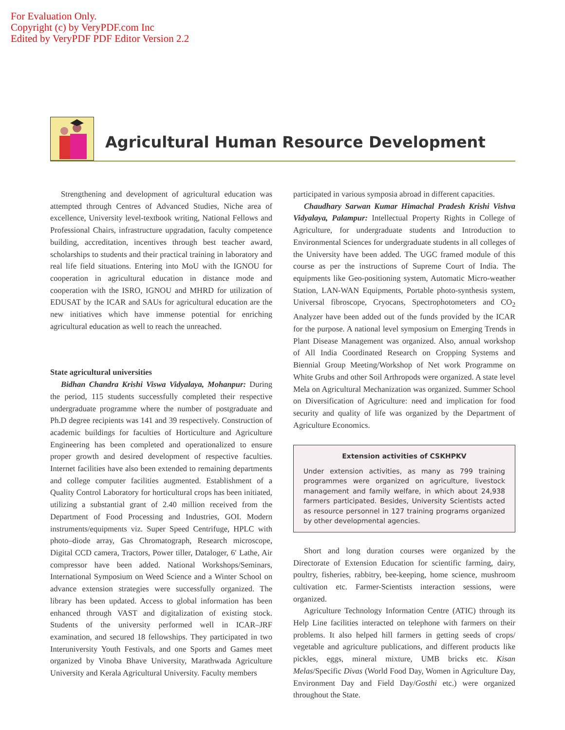For Evaluation Only.
Copyright (c) by VeryPDF.com Inc
Edited by VeryPDF PDF Editor Version 2.2
Agricultural Human Resource Development
Strengthening and development of agricultural education was attempted through Centres of Advanced Studies, Niche area of excellence, University level-textbook writing, National Fellows and Professional Chairs, infrastructure upgradation, faculty competence building, accreditation, incentives through best teacher award, scholarships to students and their practical training in laboratory and real life field situations. Entering into MoU with the IGNOU for cooperation in agricultural education in distance mode and cooperation with the ISRO, IGNOU and MHRD for utilization of EDUSAT by the ICAR and SAUs for agricultural education are the new initiatives which have immense potential for enriching agricultural education as well to reach the unreached.
State agricultural universities
Bidhan Chandra Krishi Viswa Vidyalaya, Mohanpur: During the period, 115 students successfully completed their respective undergraduate programme where the number of postgraduate and Ph.D degree recipients was 141 and 39 respectively. Construction of academic buildings for faculties of Horticulture and Agriculture Engineering has been completed and operationalized to ensure proper growth and desired development of respective faculties. Internet facilities have also been extended to remaining departments and college computer facilities augmented. Establishment of a Quality Control Laboratory for horticultural crops has been initiated, utilizing a substantial grant of 2.40 million received from the Department of Food Processing and Industries, GOI. Modern instruments/equipments viz. Super Speed Centrifuge, HPLC with photo–diode array, Gas Chromatograph, Research microscope, Digital CCD camera, Tractors, Power tiller, Dataloger, 6′ Lathe, Air compressor have been added. National Workshops/Seminars, International Symposium on Weed Science and a Winter School on advance extension strategies were successfully organized. The library has been updated. Access to global information has been enhanced through VAST and digitalization of existing stock. Students of the university performed well in ICAR–JRF examination, and secured 18 fellowships. They participated in two Interuniversity Youth Festivals, and one Sports and Games meet organized by Vinoba Bhave University, Marathwada Agriculture University and Kerala Agricultural University. Faculty members
participated in various symposia abroad in different capacities.
Chaudhary Sarwan Kumar Himachal Pradesh Krishi Vishva Vidyalaya, Palampur: Intellectual Property Rights in College of Agriculture, for undergraduate students and Introduction to Environmental Sciences for undergraduate students in all colleges of the University have been added. The UGC framed module of this course as per the instructions of Supreme Court of India. The equipments like Geo-positioning system, Automatic Micro-weather Station, LAN-WAN Equipments, Portable photo-synthesis system, Universal fibroscope, Cryocans, Spectrophotometers and CO<sub>2</sub> Analyzer have been added out of the funds provided by the ICAR for the purpose. A national level symposium on Emerging Trends in Plant Disease Management was organized. Also, annual workshop of All India Coordinated Research on Cropping Systems and Biennial Group Meeting/Workshop of Net work Programme on White Grubs and other Soil Arthropods were organized. A state level Mela on Agricultural Mechanization was organized. Summer School on Diversification of Agriculture: need and implication for food security and quality of life was organized by the Department of Agriculture Economics.
Extension activities of CSKHPKV
Under extension activities, as many as 799 training programmes were organized on agriculture, livestock management and family welfare, in which about 24,938 farmers participated. Besides, University Scientists acted as resource personnel in 127 training programs organized by other developmental agencies.
Short and long duration courses were organized by the Directorate of Extension Education for scientific farming, dairy, poultry, fisheries, rabbitry, bee-keeping, home science, mushroom cultivation etc. Farmer-Scientists interaction sessions, were organized.
Agriculture Technology Information Centre (ATIC) through its Help Line facilities interacted on telephone with farmers on their problems. It also helped hill farmers in getting seeds of crops/ vegetable and agriculture publications, and different products like pickles, eggs, mineral mixture, UMB bricks etc. Kisan Melas/Specific Divas (World Food Day, Women in Agriculture Day, Environment Day and Field Day/Gosthi etc.) were organized throughout the State.